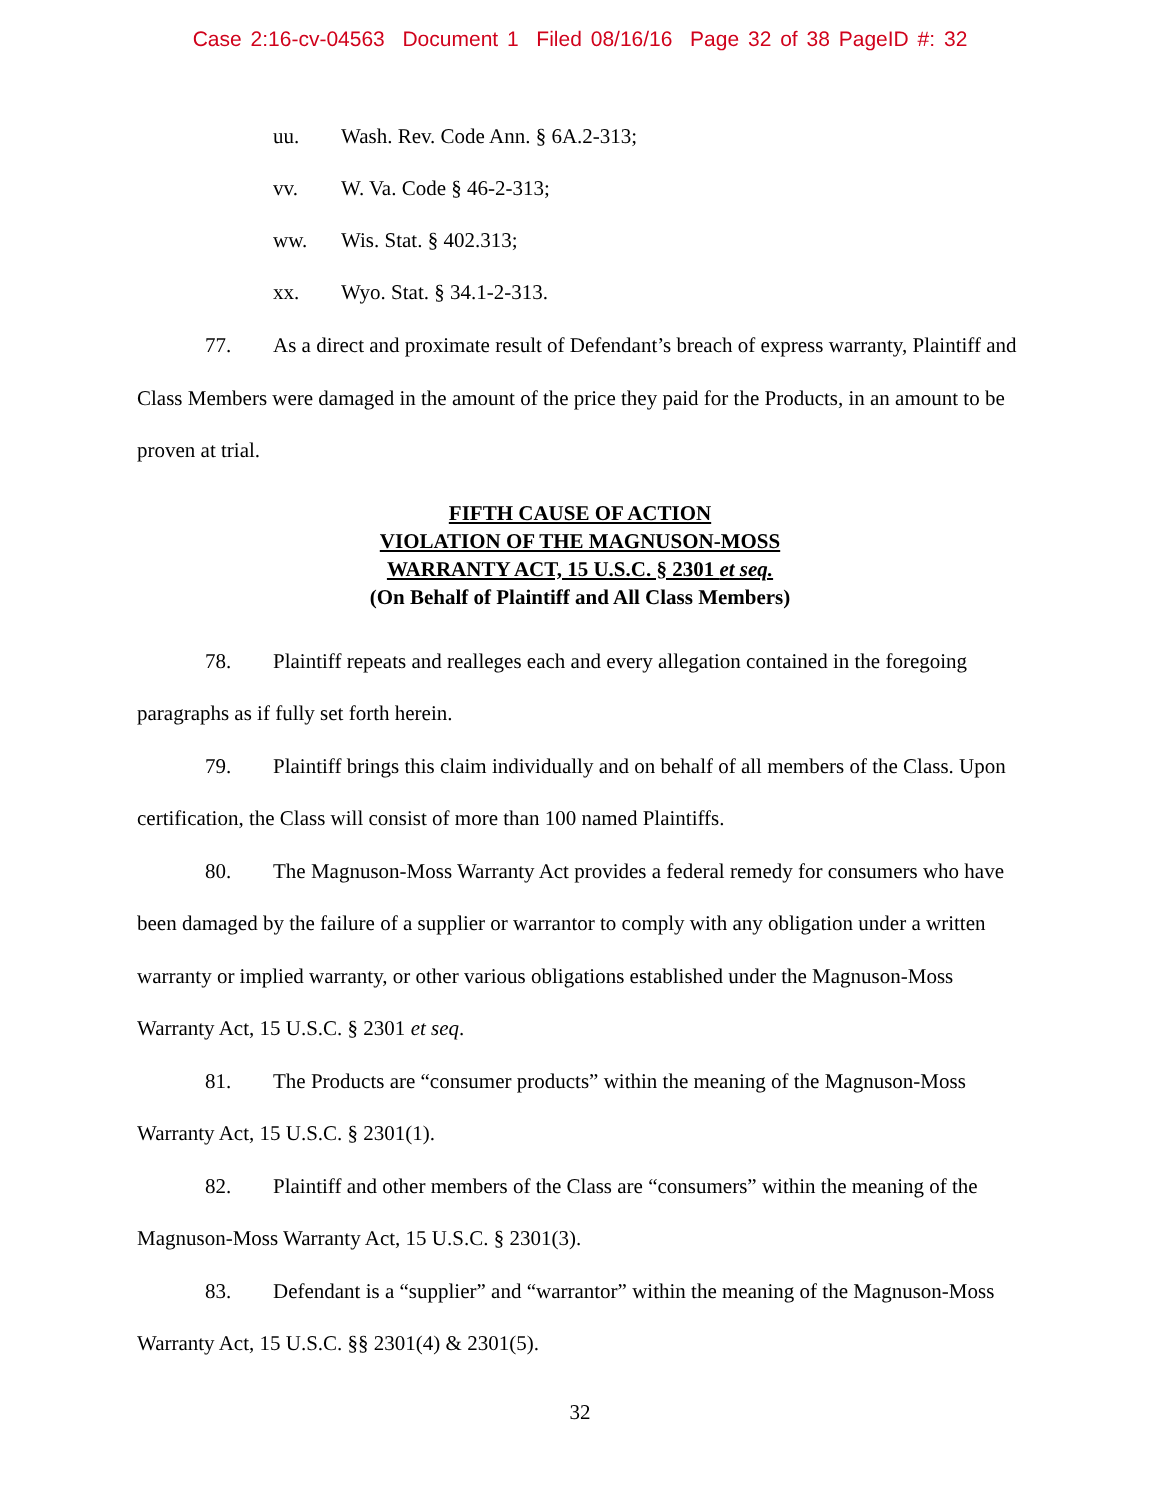Case 2:16-cv-04563 Document 1 Filed 08/16/16 Page 32 of 38 PageID #: 32
uu. Wash. Rev. Code Ann. § 6A.2-313;
vv. W. Va. Code § 46-2-313;
ww. Wis. Stat. § 402.313;
xx. Wyo. Stat. § 34.1-2-313.
77. As a direct and proximate result of Defendant’s breach of express warranty, Plaintiff and Class Members were damaged in the amount of the price they paid for the Products, in an amount to be proven at trial.
FIFTH CAUSE OF ACTION
VIOLATION OF THE MAGNUSON-MOSS
WARRANTY ACT, 15 U.S.C. § 2301 et seq.
(On Behalf of Plaintiff and All Class Members)
78. Plaintiff repeats and realleges each and every allegation contained in the foregoing paragraphs as if fully set forth herein.
79. Plaintiff brings this claim individually and on behalf of all members of the Class. Upon certification, the Class will consist of more than 100 named Plaintiffs.
80. The Magnuson-Moss Warranty Act provides a federal remedy for consumers who have been damaged by the failure of a supplier or warrantor to comply with any obligation under a written warranty or implied warranty, or other various obligations established under the Magnuson-Moss Warranty Act, 15 U.S.C. § 2301 et seq.
81. The Products are “consumer products” within the meaning of the Magnuson-Moss Warranty Act, 15 U.S.C. § 2301(1).
82. Plaintiff and other members of the Class are “consumers” within the meaning of the Magnuson-Moss Warranty Act, 15 U.S.C. § 2301(3).
83. Defendant is a “supplier” and “warrantor” within the meaning of the Magnuson-Moss Warranty Act, 15 U.S.C. §§ 2301(4) & 2301(5).
32